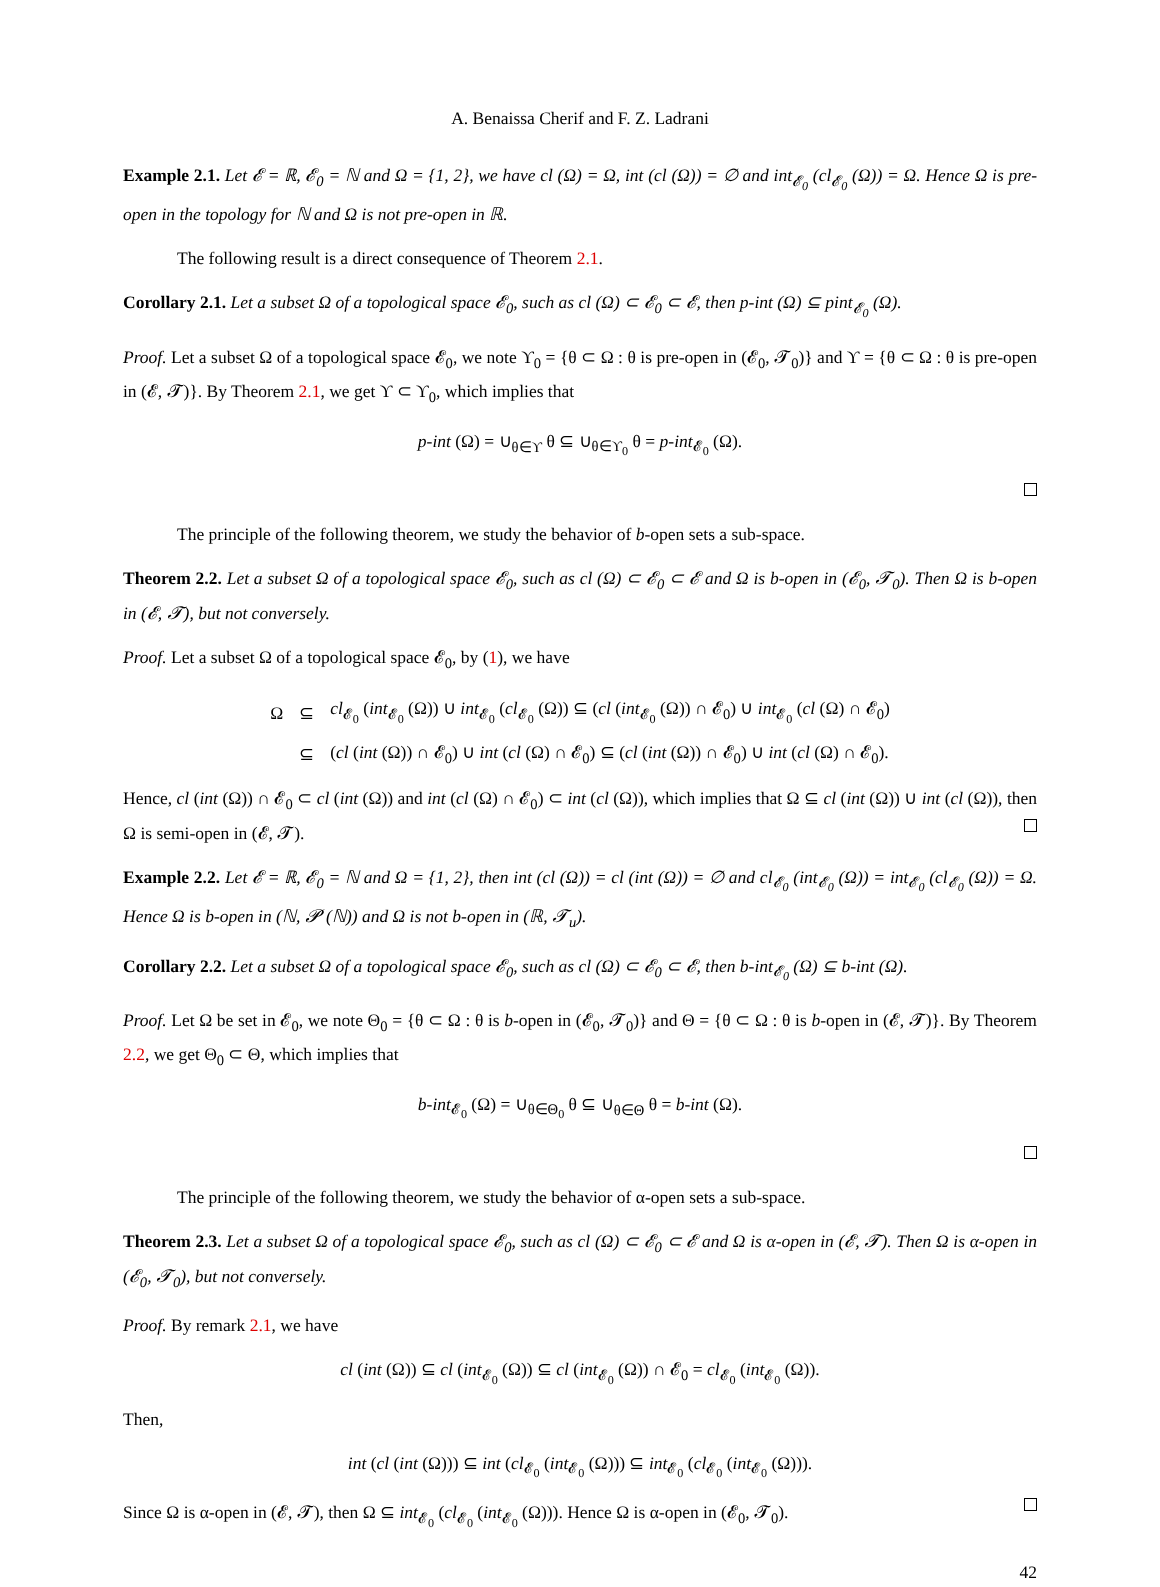A. Benaissa Cherif and F. Z. Ladrani
Example 2.1. Let 𝓔 = ℝ, 𝓔<sub>0</sub> = ℕ and Ω = {1, 2}, we have cl (Ω) = Ω, int (cl (Ω)) = ∅ and int<sub>𝓔<sub>0</sub></sub> (cl<sub>𝓔<sub>0</sub></sub> (Ω)) = Ω. Hence Ω is pre-open in the topology for ℕ and Ω is not pre-open in ℝ.
The following result is a direct consequence of Theorem 2.1.
Corollary 2.1. Let a subset Ω of a topological space 𝓔<sub>0</sub>, such as cl (Ω) ⊂ 𝓔<sub>0</sub> ⊂ 𝓔, then p-int (Ω) ⊆ pint<sub>𝓔<sub>0</sub></sub> (Ω).
Proof. Let a subset Ω of a topological space 𝓔<sub>0</sub>, we note ϒ<sub>0</sub> = {θ ⊂ Ω : θ is pre-open in (𝓔<sub>0</sub>, 𝓣<sub>0</sub>)} and ϒ = {θ ⊂ Ω : θ is pre-open in (𝓔, 𝓣)}. By Theorem 2.1, we get ϒ ⊂ ϒ<sub>0</sub>, which implies that
p-int (Ω) = ∪<sub>θ∈ϒ</sub> θ ⊆ ∪<sub>θ∈ϒ<sub>0</sub></sub> θ = p-int<sub>𝓔<sub>0</sub></sub> (Ω).
The principle of the following theorem, we study the behavior of b-open sets a sub-space.
Theorem 2.2. Let a subset Ω of a topological space 𝓔<sub>0</sub>, such as cl (Ω) ⊂ 𝓔<sub>0</sub> ⊂ 𝓔 and Ω is b-open in (𝓔<sub>0</sub>, 𝓣<sub>0</sub>). Then Ω is b-open in (𝓔, 𝓣), but not conversely.
Proof. Let a subset Ω of a topological space 𝓔<sub>0</sub>, by (1), we have
| Ω | ⊆ | cl<sub>𝓔<sub>0</sub></sub> ( int<sub>𝓔<sub>0</sub></sub> (Ω)) ∪ int<sub>𝓔<sub>0</sub></sub> ( cl<sub>𝓔<sub>0</sub></sub> (Ω)) ⊆ ( cl ( int<sub>𝓔<sub>0</sub></sub> (Ω)) ∩ 𝓔<sub>0</sub>) ∪ int<sub>𝓔<sub>0</sub></sub> ( cl (Ω) ∩ 𝓔<sub>0</sub>) |
| | ⊆ | ( cl ( int (Ω)) ∩ 𝓔<sub>0</sub>) ∪ int ( cl (Ω) ∩ 𝓔<sub>0</sub>) ⊆ ( cl ( int (Ω)) ∩ 𝓔<sub>0</sub>) ∪ int ( cl (Ω) ∩ 𝓔<sub>0</sub>). |
Hence, cl (int (Ω)) ∩ 𝓔<sub>0</sub> ⊂ cl (int (Ω)) and int (cl (Ω) ∩ 𝓔<sub>0</sub>) ⊂ int (cl (Ω)), which implies that Ω ⊆ cl (int (Ω)) ∪ int (cl (Ω)), then Ω is semi-open in (𝓔, 𝓣).
Example 2.2. Let 𝓔 = ℝ, 𝓔<sub>0</sub> = ℕ and Ω = {1, 2}, then int (cl (Ω)) = cl (int (Ω)) = ∅ and cl<sub>𝓔<sub>0</sub></sub> (int<sub>𝓔<sub>0</sub></sub> (Ω)) = int<sub>𝓔<sub>0</sub></sub> (cl<sub>𝓔<sub>0</sub></sub> (Ω)) = Ω. Hence Ω is b-open in (ℕ, 𝓟 (ℕ)) and Ω is not b-open in (ℝ, 𝓣<sub>u</sub>).
Corollary 2.2. Let a subset Ω of a topological space 𝓔<sub>0</sub>, such as cl (Ω) ⊂ 𝓔<sub>0</sub> ⊂ 𝓔, then b-int<sub>𝓔<sub>0</sub></sub> (Ω) ⊆ b-int (Ω).
Proof. Let Ω be set in 𝓔<sub>0</sub>, we note Θ<sub>0</sub> = {θ ⊂ Ω : θ is b-open in (𝓔<sub>0</sub>, 𝓣<sub>0</sub>)} and Θ = {θ ⊂ Ω : θ is b-open in (𝓔, 𝓣)}. By Theorem 2.2, we get Θ<sub>0</sub> ⊂ Θ, which implies that
b-int<sub>𝓔<sub>0</sub></sub> (Ω) = ∪<sub>θ∈Θ<sub>0</sub></sub> θ ⊆ ∪<sub>θ∈Θ</sub> θ = b-int (Ω).
The principle of the following theorem, we study the behavior of α-open sets a sub-space.
Theorem 2.3. Let a subset Ω of a topological space 𝓔<sub>0</sub>, such as cl (Ω) ⊂ 𝓔<sub>0</sub> ⊂ 𝓔 and Ω is α-open in (𝓔, 𝓣). Then Ω is α-open in (𝓔<sub>0</sub>, 𝓣<sub>0</sub>), but not conversely.
Proof. By remark 2.1, we have
cl (int (Ω)) ⊆ cl (int<sub>𝓔<sub>0</sub></sub> (Ω)) ⊆ cl (int<sub>𝓔<sub>0</sub></sub> (Ω)) ∩ 𝓔<sub>0</sub> = cl<sub>𝓔<sub>0</sub></sub> (int<sub>𝓔<sub>0</sub></sub> (Ω)).
Then,
int (cl (int (Ω))) ⊆ int (cl<sub>𝓔<sub>0</sub></sub> (int<sub>𝓔<sub>0</sub></sub> (Ω))) ⊆ int<sub>𝓔<sub>0</sub></sub> (cl<sub>𝓔<sub>0</sub></sub> (int<sub>𝓔<sub>0</sub></sub> (Ω))).
Since Ω is α-open in (𝓔, 𝓣), then Ω ⊆ int<sub>𝓔<sub>0</sub></sub> (cl<sub>𝓔<sub>0</sub></sub> (int<sub>𝓔<sub>0</sub></sub> (Ω))). Hence Ω is α-open in (𝓔<sub>0</sub>, 𝓣<sub>0</sub>).
42